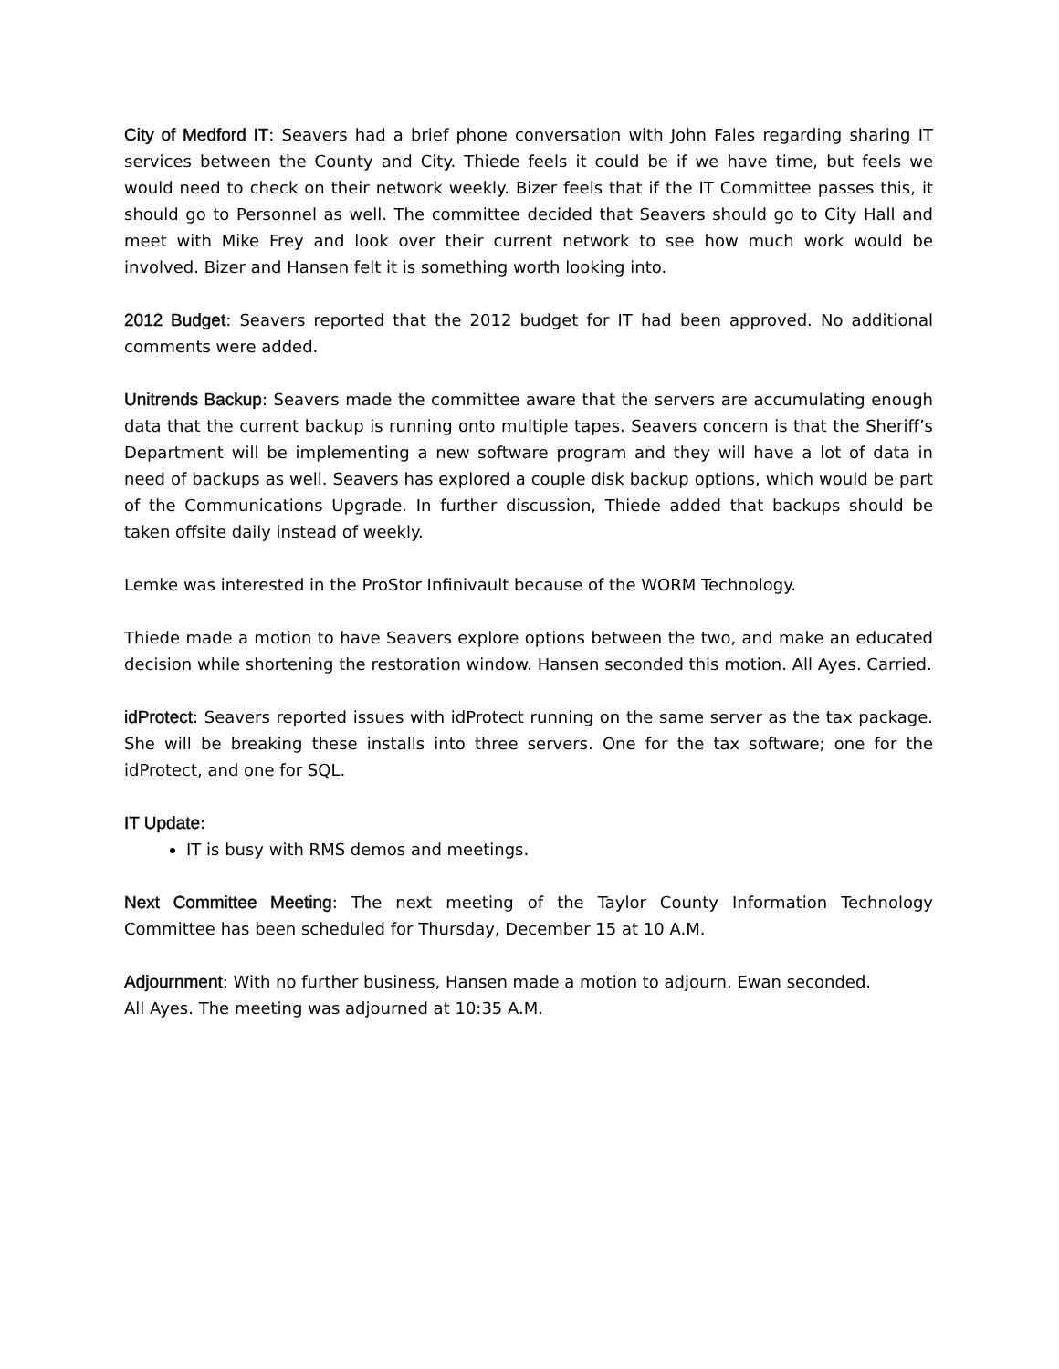City of Medford IT: Seavers had a brief phone conversation with John Fales regarding sharing IT services between the County and City. Thiede feels it could be if we have time, but feels we would need to check on their network weekly. Bizer feels that if the IT Committee passes this, it should go to Personnel as well. The committee decided that Seavers should go to City Hall and meet with Mike Frey and look over their current network to see how much work would be involved. Bizer and Hansen felt it is something worth looking into.
2012 Budget: Seavers reported that the 2012 budget for IT had been approved. No additional comments were added.
Unitrends Backup: Seavers made the committee aware that the servers are accumulating enough data that the current backup is running onto multiple tapes. Seavers concern is that the Sheriff’s Department will be implementing a new software program and they will have a lot of data in need of backups as well. Seavers has explored a couple disk backup options, which would be part of the Communications Upgrade. In further discussion, Thiede added that backups should be taken offsite daily instead of weekly.
Lemke was interested in the ProStor Infinivault because of the WORM Technology.
Thiede made a motion to have Seavers explore options between the two, and make an educated decision while shortening the restoration window. Hansen seconded this motion. All Ayes. Carried.
idProtect: Seavers reported issues with idProtect running on the same server as the tax package. She will be breaking these installs into three servers. One for the tax software; one for the idProtect, and one for SQL.
IT Update:
IT is busy with RMS demos and meetings.
Next Committee Meeting: The next meeting of the Taylor County Information Technology Committee has been scheduled for Thursday, December 15 at 10 A.M.
Adjournment: With no further business, Hansen made a motion to adjourn. Ewan seconded.
All Ayes. The meeting was adjourned at 10:35 A.M.